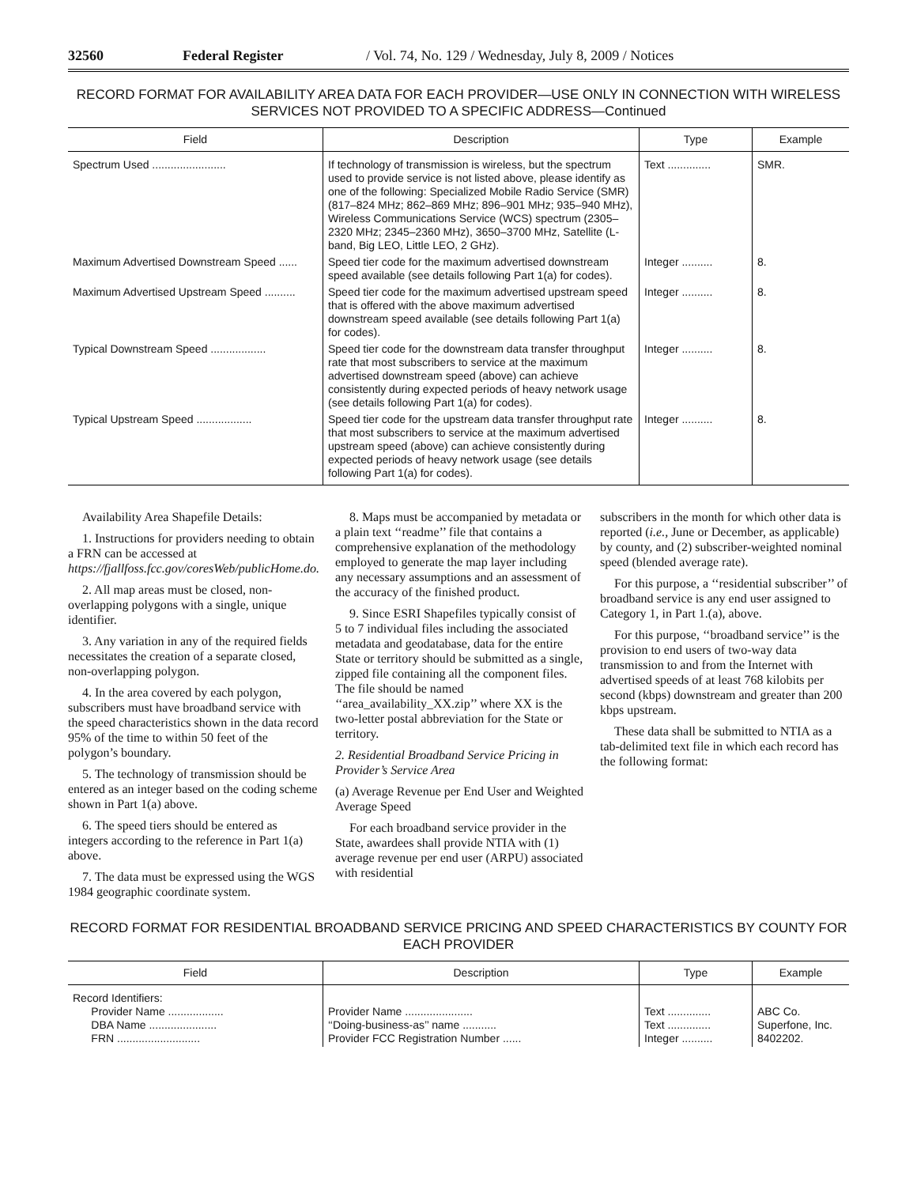32560 Federal Register / Vol. 74, No. 129 / Wednesday, July 8, 2009 / Notices
RECORD FORMAT FOR AVAILABILITY AREA DATA FOR EACH PROVIDER—USE ONLY IN CONNECTION WITH WIRELESS SERVICES NOT PROVIDED TO A SPECIFIC ADDRESS—Continued
| Field | Description | Type | Example |
| --- | --- | --- | --- |
| Spectrum Used ........................ | If technology of transmission is wireless, but the spectrum used to provide service is not listed above, please identify as one of the following: Specialized Mobile Radio Service (SMR) (817–824 MHz; 862–869 MHz; 896–901 MHz; 935–940 MHz), Wireless Communications Service (WCS) spectrum (2305–2320 MHz; 2345–2360 MHz), 3650–3700 MHz, Satellite (L-band, Big LEO, Little LEO, 2 GHz). | Text .............. | SMR. |
| Maximum Advertised Downstream Speed ...... | Speed tier code for the maximum advertised downstream speed available (see details following Part 1(a) for codes). | Integer .......... | 8. |
| Maximum Advertised Upstream Speed .......... | Speed tier code for the maximum advertised upstream speed that is offered with the above maximum advertised downstream speed available (see details following Part 1(a) for codes). | Integer .......... | 8. |
| Typical Downstream Speed .................. | Speed tier code for the downstream data transfer throughput rate that most subscribers to service at the maximum advertised downstream speed (above) can achieve consistently during expected periods of heavy network usage (see details following Part 1(a) for codes). | Integer .......... | 8. |
| Typical Upstream Speed .................. | Speed tier code for the upstream data transfer throughput rate that most subscribers to service at the maximum advertised upstream speed (above) can achieve consistently during expected periods of heavy network usage (see details following Part 1(a) for codes). | Integer .......... | 8. |
Availability Area Shapefile Details:
1. Instructions for providers needing to obtain a FRN can be accessed at https://fjallfoss.fcc.gov/coresWeb/publicHome.do.
2. All map areas must be closed, non-overlapping polygons with a single, unique identifier.
3. Any variation in any of the required fields necessitates the creation of a separate closed, non-overlapping polygon.
4. In the area covered by each polygon, subscribers must have broadband service with the speed characteristics shown in the data record 95% of the time to within 50 feet of the polygon’s boundary.
5. The technology of transmission should be entered as an integer based on the coding scheme shown in Part 1(a) above.
6. The speed tiers should be entered as integers according to the reference in Part 1(a) above.
7. The data must be expressed using the WGS 1984 geographic coordinate system.
8. Maps must be accompanied by metadata or a plain text ‘‘readme’’ file that contains a comprehensive explanation of the methodology employed to generate the map layer including any necessary assumptions and an assessment of the accuracy of the finished product.
9. Since ESRI Shapefiles typically consist of 5 to 7 individual files including the associated metadata and geodatabase, data for the entire State or territory should be submitted as a single, zipped file containing all the component files. The file should be named ‘‘area_availability_XX.zip’’ where XX is the two-letter postal abbreviation for the State or territory.
2. Residential Broadband Service Pricing in Provider’s Service Area
(a) Average Revenue per End User and Weighted Average Speed
For each broadband service provider in the State, awardees shall provide NTIA with (1) average revenue per end user (ARPU) associated with residential
subscribers in the month for which other data is reported (i.e., June or December, as applicable) by county, and (2) subscriber-weighted nominal speed (blended average rate).
For this purpose, a ‘‘residential subscriber’’ of broadband service is any end user assigned to Category 1, in Part 1.(a), above.
For this purpose, ‘‘broadband service’’ is the provision to end users of two-way data transmission to and from the Internet with advertised speeds of at least 768 kilobits per second (kbps) downstream and greater than 200 kbps upstream.
These data shall be submitted to NTIA as a tab-delimited text file in which each record has the following format:
RECORD FORMAT FOR RESIDENTIAL BROADBAND SERVICE PRICING AND SPEED CHARACTERISTICS BY COUNTY FOR EACH PROVIDER
| Field | Description | Type | Example |
| --- | --- | --- | --- |
| Record Identifiers: Provider Name .................. DBA Name ...................... FRN ........................... | Provider Name ...................... ‘‘Doing-business-as’’ name ........... Provider FCC Registration Number ...... | Text .............. Text .............. Integer .......... | ABC Co. Superfone, Inc. 8402202. |